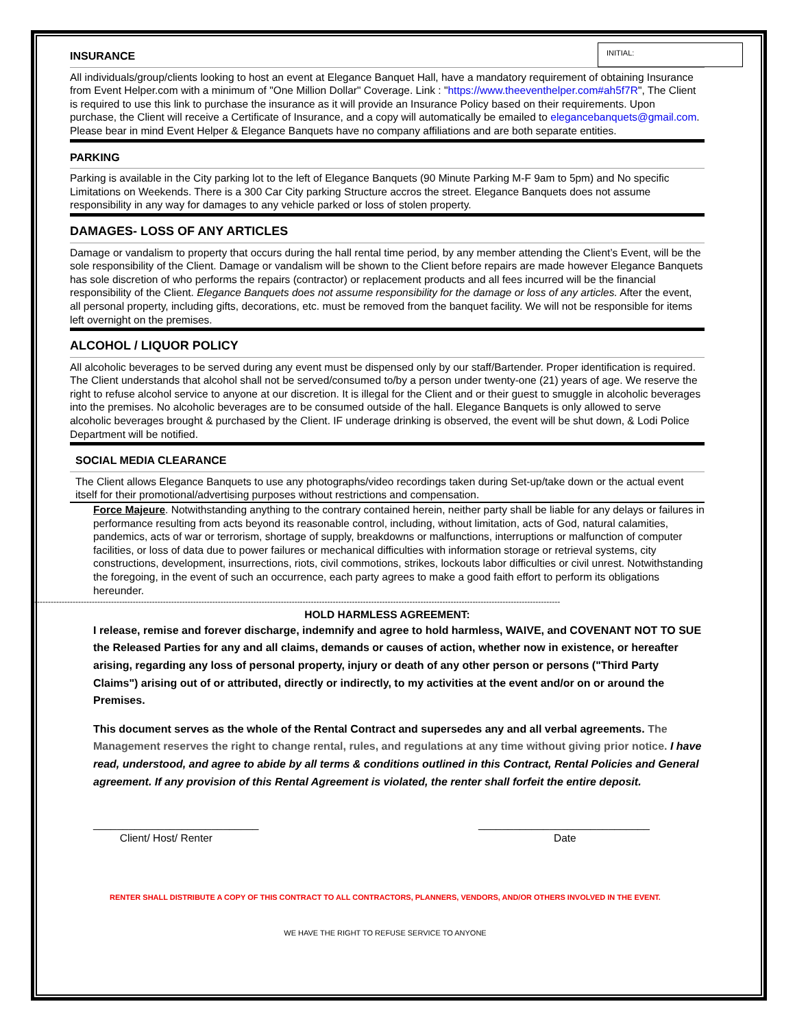INITIAL:
INSURANCE
All individuals/group/clients looking to host an event at Elegance Banquet Hall, have a mandatory requirement of obtaining Insurance from Event Helper.com with a minimum of "One Million Dollar" Coverage. Link : "https://www.theeventhelper.com#ah5f7R", The Client is required to use this link to purchase the insurance as it will provide an Insurance Policy based on their requirements. Upon purchase, the Client will receive a Certificate of Insurance, and a copy will automatically be emailed to elegancebanquets@gmail.com. Please bear in mind Event Helper & Elegance Banquets have no company affiliations and are both separate entities.
PARKING
Parking is available in the City parking lot to the left of Elegance Banquets (90 Minute Parking M-F 9am to 5pm) and No specific Limitations on Weekends. There is a 300 Car City parking Structure accros the street. Elegance Banquets does not assume responsibility in any way for damages to any vehicle parked or loss of stolen property.
DAMAGES- LOSS OF ANY ARTICLES
Damage or vandalism to property that occurs during the hall rental time period, by any member attending the Client’s Event, will be the sole responsibility of the Client. Damage or vandalism will be shown to the Client before repairs are made however Elegance Banquets has sole discretion of who performs the repairs (contractor) or replacement products and all fees incurred will be the financial responsibility of the Client. Elegance Banquets does not assume responsibility for the damage or loss of any articles. After the event, all personal property, including gifts, decorations, etc. must be removed from the banquet facility. We will not be responsible for items left overnight on the premises.
ALCOHOL / LIQUOR POLICY
All alcoholic beverages to be served during any event must be dispensed only by our staff/Bartender. Proper identification is required. The Client understands that alcohol shall not be served/consumed to/by a person under twenty-one (21) years of age. We reserve the right to refuse alcohol service to anyone at our discretion. It is illegal for the Client and or their guest to smuggle in alcoholic beverages into the premises. No alcoholic beverages are to be consumed outside of the hall. Elegance Banquets is only allowed to serve alcoholic beverages brought & purchased by the Client. IF underage drinking is observed, the event will be shut down, & Lodi Police Department will be notified.
SOCIAL MEDIA CLEARANCE
The Client allows Elegance Banquets to use any photographs/video recordings taken during Set-up/take down or the actual event itself for their promotional/advertising purposes without restrictions and compensation.
Force Majeure. Notwithstanding anything to the contrary contained herein, neither party shall be liable for any delays or failures in performance resulting from acts beyond its reasonable control, including, without limitation, acts of God, natural calamities, pandemics, acts of war or terrorism, shortage of supply, breakdowns or malfunctions, interruptions or malfunction of computer facilities, or loss of data due to power failures or mechanical difficulties with information storage or retrieval systems, city constructions, development, insurrections, riots, civil commotions, strikes, lockouts labor difficulties or civil unrest. Notwithstanding the foregoing, in the event of such an occurrence, each party agrees to make a good faith effort to perform its obligations hereunder.
------------------------------------------------------------------------------------------------------------------------------------------------------------------------------------------------
HOLD HARMLESS AGREEMENT:
I release, remise and forever discharge, indemnify and agree to hold harmless, WAIVE, and COVENANT NOT TO SUE the Released Parties for any and all claims, demands or causes of action, whether now in existence, or hereafter arising, regarding any loss of personal property, injury or death of any other person or persons ("Third Party Claims") arising out of or attributed, directly or indirectly, to my activities at the event and/or on or around the Premises.
This document serves as the whole of the Rental Contract and supersedes any and all verbal agreements. The Management reserves the right to change rental, rules, and regulations at any time without giving prior notice. I have read, understood, and agree to abide by all terms & conditions outlined in this Contract, Rental Policies and General agreement. If any provision of this Rental Agreement is violated, the renter shall forfeit the entire deposit.
____________________________
Client/ Host/ Renter
_____________________________
Date
RENTER SHALL DISTRIBUTE A COPY OF THIS CONTRACT TO ALL CONTRACTORS, PLANNERS, VENDORS, AND/OR OTHERS INVOLVED IN THE EVENT.
WE HAVE THE RIGHT TO REFUSE SERVICE TO ANYONE